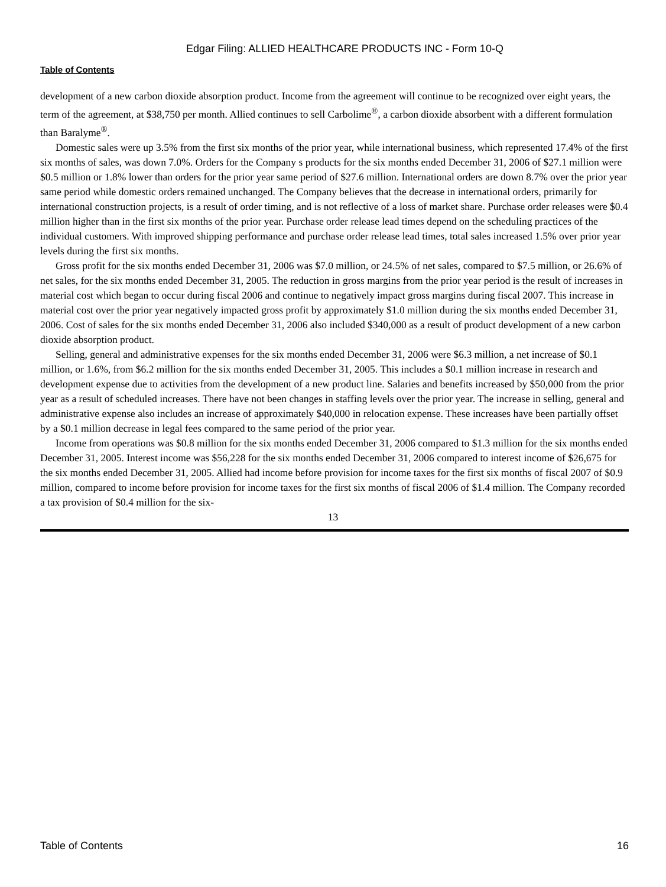Edgar Filing: ALLIED HEALTHCARE PRODUCTS INC - Form 10-Q
Table of Contents
development of a new carbon dioxide absorption product. Income from the agreement will continue to be recognized over eight years, the term of the agreement, at $38,750 per month. Allied continues to sell Carbolime<sup>®</sup>, a carbon dioxide absorbent with a different formulation than Baralyme<sup>®</sup>.
Domestic sales were up 3.5% from the first six months of the prior year, while international business, which represented 17.4% of the first six months of sales, was down 7.0%. Orders for the Company s products for the six months ended December 31, 2006 of $27.1 million were $0.5 million or 1.8% lower than orders for the prior year same period of $27.6 million. International orders are down 8.7% over the prior year same period while domestic orders remained unchanged. The Company believes that the decrease in international orders, primarily for international construction projects, is a result of order timing, and is not reflective of a loss of market share. Purchase order releases were $0.4 million higher than in the first six months of the prior year. Purchase order release lead times depend on the scheduling practices of the individual customers. With improved shipping performance and purchase order release lead times, total sales increased 1.5% over prior year levels during the first six months.
Gross profit for the six months ended December 31, 2006 was $7.0 million, or 24.5% of net sales, compared to $7.5 million, or 26.6% of net sales, for the six months ended December 31, 2005. The reduction in gross margins from the prior year period is the result of increases in material cost which began to occur during fiscal 2006 and continue to negatively impact gross margins during fiscal 2007. This increase in material cost over the prior year negatively impacted gross profit by approximately $1.0 million during the six months ended December 31, 2006. Cost of sales for the six months ended December 31, 2006 also included $340,000 as a result of product development of a new carbon dioxide absorption product.
Selling, general and administrative expenses for the six months ended December 31, 2006 were $6.3 million, a net increase of $0.1 million, or 1.6%, from $6.2 million for the six months ended December 31, 2005. This includes a $0.1 million increase in research and development expense due to activities from the development of a new product line. Salaries and benefits increased by $50,000 from the prior year as a result of scheduled increases. There have not been changes in staffing levels over the prior year. The increase in selling, general and administrative expense also includes an increase of approximately $40,000 in relocation expense. These increases have been partially offset by a $0.1 million decrease in legal fees compared to the same period of the prior year.
Income from operations was $0.8 million for the six months ended December 31, 2006 compared to $1.3 million for the six months ended December 31, 2005. Interest income was $56,228 for the six months ended December 31, 2006 compared to interest income of $26,675 for the six months ended December 31, 2005. Allied had income before provision for income taxes for the first six months of fiscal 2007 of $0.9 million, compared to income before provision for income taxes for the first six months of fiscal 2006 of $1.4 million. The Company recorded a tax provision of $0.4 million for the six-
13
Table of Contents 16